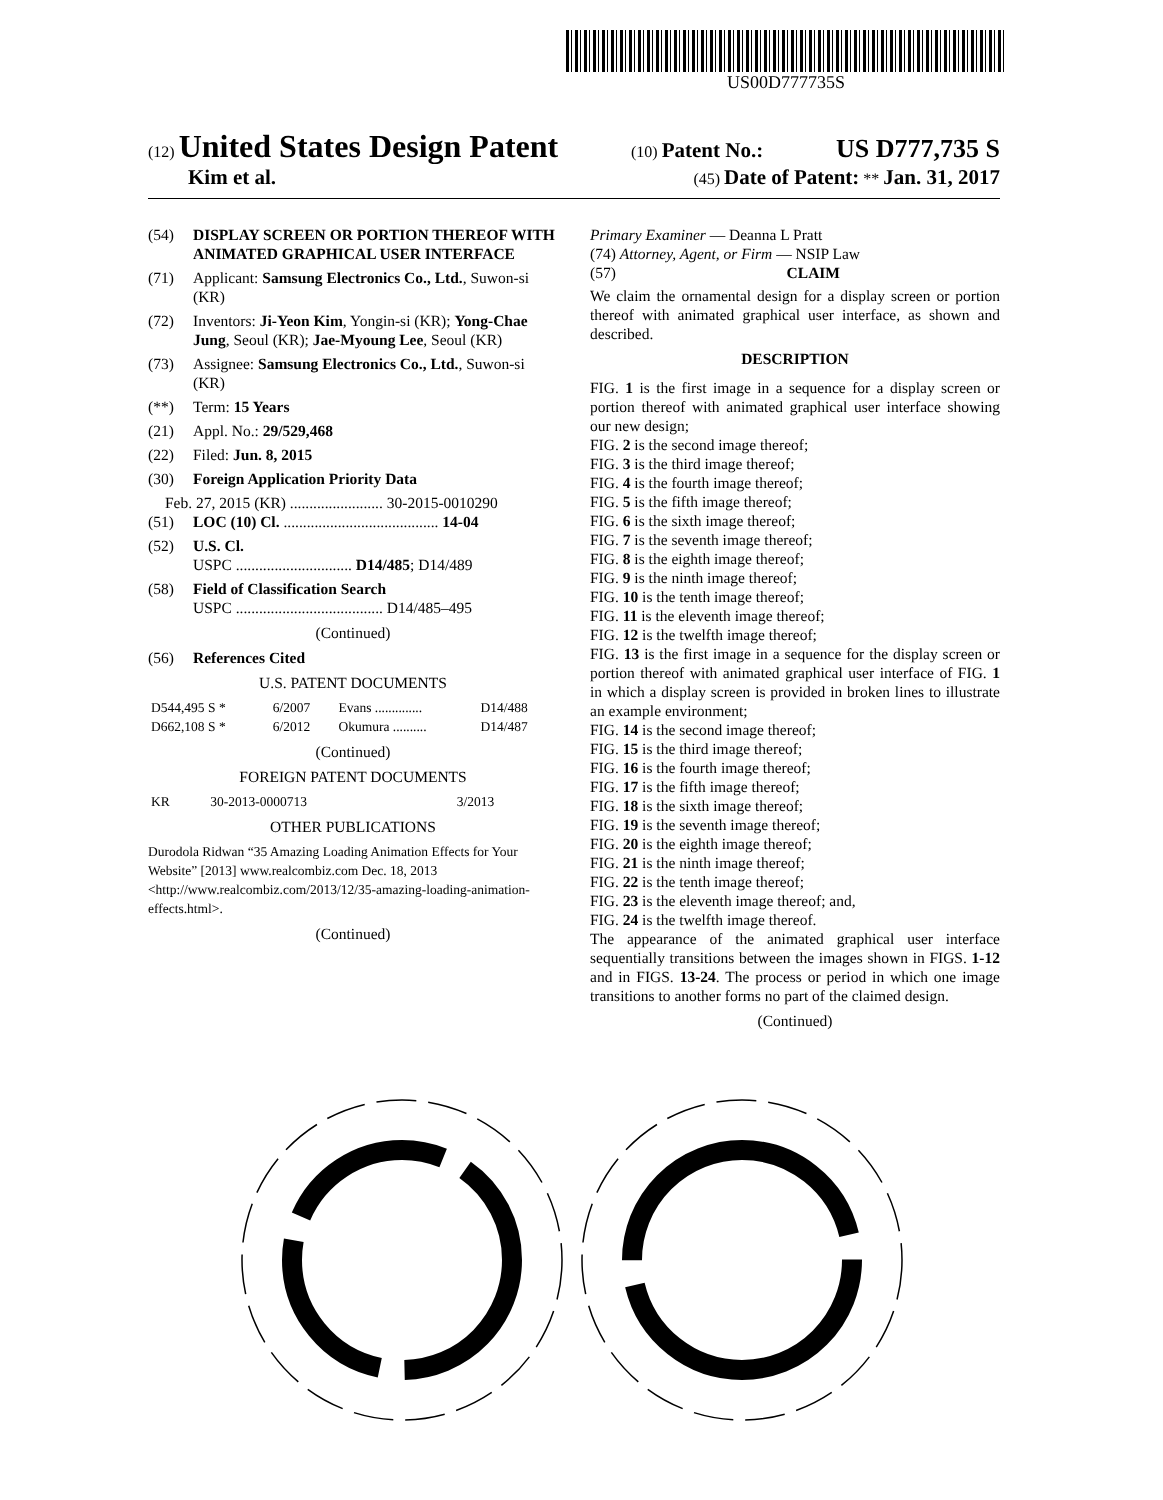US00D777735S
(12) United States Design Patent (10) Patent No.: US D777,735 S
Kim et al. (45) Date of Patent: ** Jan. 31, 2017
(54) DISPLAY SCREEN OR PORTION THEREOF WITH ANIMATED GRAPHICAL USER INTERFACE
(71) Applicant: Samsung Electronics Co., Ltd., Suwon-si (KR)
(72) Inventors: Ji-Yeon Kim, Yongin-si (KR); Yong-Chae Jung, Seoul (KR); Jae-Myoung Lee, Seoul (KR)
(73) Assignee: Samsung Electronics Co., Ltd., Suwon-si (KR)
(**) Term: 15 Years
(21) Appl. No.: 29/529,468
(22) Filed: Jun. 8, 2015
(30) Foreign Application Priority Data
Feb. 27, 2015 (KR) ........................ 30-2015-0010290
(51) LOC (10) Cl. ........................................ 14-04
(52) U.S. Cl.
USPC .............................. D14/485; D14/489
(58) Field of Classification Search
USPC ...................................... D14/485–495
(Continued)
(56) References Cited
U.S. PATENT DOCUMENTS
| D544,495 S * | 6/2007 | Evans .............. | D14/488 |
| D662,108 S * | 6/2012 | Okumura .......... | D14/487 |
(Continued)
FOREIGN PATENT DOCUMENTS
| KR | 30-2013-0000713 | 3/2013 |
OTHER PUBLICATIONS
Durodola Ridwan “35 Amazing Loading Animation Effects for Your Website” [2013] www.realcombiz.com Dec. 18, 2013 <http://www.realcombiz.com/2013/12/35-amazing-loading-animation-effects.html>.
(Continued)
Primary Examiner — Deanna L Pratt
(74) Attorney, Agent, or Firm — NSIP Law
(57) CLAIM
We claim the ornamental design for a display screen or portion thereof with animated graphical user interface, as shown and described.
DESCRIPTION
FIG. 1 is the first image in a sequence for a display screen or portion thereof with animated graphical user interface showing our new design;
FIG. 2 is the second image thereof;
FIG. 3 is the third image thereof;
FIG. 4 is the fourth image thereof;
FIG. 5 is the fifth image thereof;
FIG. 6 is the sixth image thereof;
FIG. 7 is the seventh image thereof;
FIG. 8 is the eighth image thereof;
FIG. 9 is the ninth image thereof;
FIG. 10 is the tenth image thereof;
FIG. 11 is the eleventh image thereof;
FIG. 12 is the twelfth image thereof;
FIG. 13 is the first image in a sequence for the display screen or portion thereof with animated graphical user interface of FIG. 1 in which a display screen is provided in broken lines to illustrate an example environment;
FIG. 14 is the second image thereof;
FIG. 15 is the third image thereof;
FIG. 16 is the fourth image thereof;
FIG. 17 is the fifth image thereof;
FIG. 18 is the sixth image thereof;
FIG. 19 is the seventh image thereof;
FIG. 20 is the eighth image thereof;
FIG. 21 is the ninth image thereof;
FIG. 22 is the tenth image thereof;
FIG. 23 is the eleventh image thereof; and,
FIG. 24 is the twelfth image thereof.
The appearance of the animated graphical user interface sequentially transitions between the images shown in FIGS. 1-12 and in FIGS. 13-24. The process or period in which one image transitions to another forms no part of the claimed design.
(Continued)